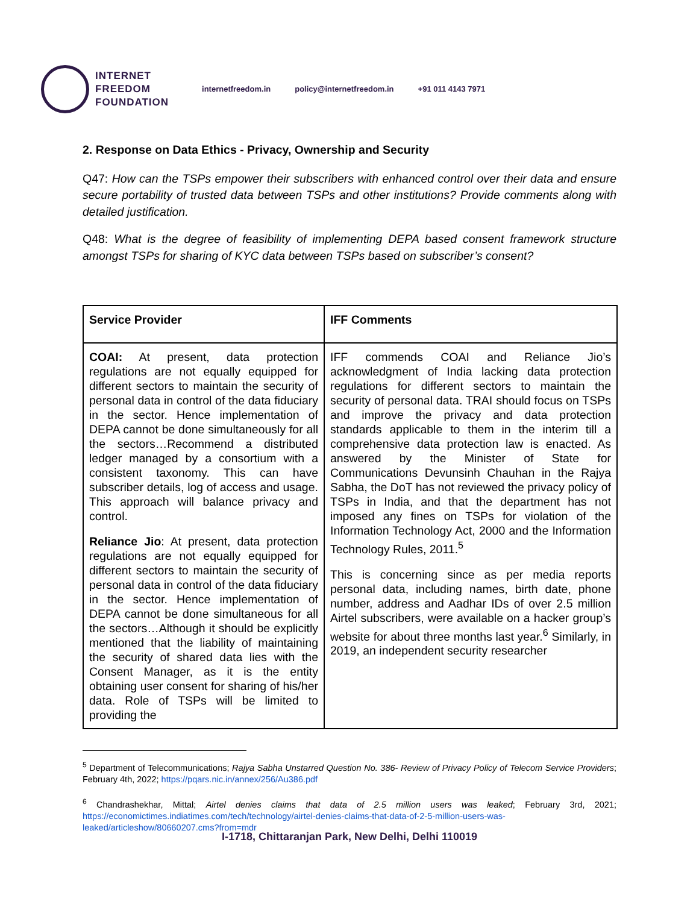INTERNET
FREEDOM
FOUNDATION
internetfreedom.in policy@internetfreedom.in +91 011 4143 7971
2. Response on Data Ethics - Privacy, Ownership and Security
Q47: How can the TSPs empower their subscribers with enhanced control over their data and ensure secure portability of trusted data between TSPs and other institutions? Provide comments along with detailed justification.
Q48: What is the degree of feasibility of implementing DEPA based consent framework structure amongst TSPs for sharing of KYC data between TSPs based on subscriber’s consent?
| Service Provider | IFF Comments |
| --- | --- |
| COAI: At present, data protection regulations are not equally equipped for different sectors to maintain the security of personal data in control of the data fiduciary in the sector. Hence implementation of DEPA cannot be done simultaneously for all the sectors…Recommend a distributed ledger managed by a consortium with a consistent taxonomy. This can have subscriber details, log of access and usage. This approach will balance privacy and control. Reliance Jio : At present, data protection regulations are not equally equipped for different sectors to maintain the security of personal data in control of the data fiduciary in the sector. Hence implementation of DEPA cannot be done simultaneous for all the sectors…Although it should be explicitly mentioned that the liability of maintaining the security of shared data lies with the Consent Manager, as it is the entity obtaining user consent for sharing of his/her data. Role of TSPs will be limited to providing the | IFF commends COAI and Reliance Jio’s acknowledgment of India lacking data protection regulations for different sectors to maintain the security of personal data. TRAI should focus on TSPs and improve the privacy and data protection standards applicable to them in the interim till a comprehensive data protection law is enacted. As answered by the Minister of State for Communications Devunsinh Chauhan in the Rajya Sabha, the DoT has not reviewed the privacy policy of TSPs in India, and that the department has not imposed any fines on TSPs for violation of the Information Technology Act, 2000 and the Information Technology Rules, 2011.<sup>5</sup> This is concerning since as per media reports personal data, including names, birth date, phone number, address and Aadhar IDs of over 2.5 million Airtel subscribers, were available on a hacker group’s website for about three months last year.<sup>6</sup> Similarly, in 2019, an independent security researcher |
<sup>5</sup> Department of Telecommunications; Rajya Sabha Unstarred Question No. 386- Review of Privacy Policy of Telecom Service Providers; February 4th, 2022; https://pqars.nic.in/annex/256/Au386.pdf
<sup>6</sup> Chandrashekhar, Mittal; Airtel denies claims that data of 2.5 million users was leaked; February 3rd, 2021; https://economictimes.indiatimes.com/tech/technology/airtel-denies-claims-that-data-of-2-5-million-users-was-leaked/articleshow/80660207.cms?from=mdr
I-1718, Chittaranjan Park, New Delhi, Delhi 110019